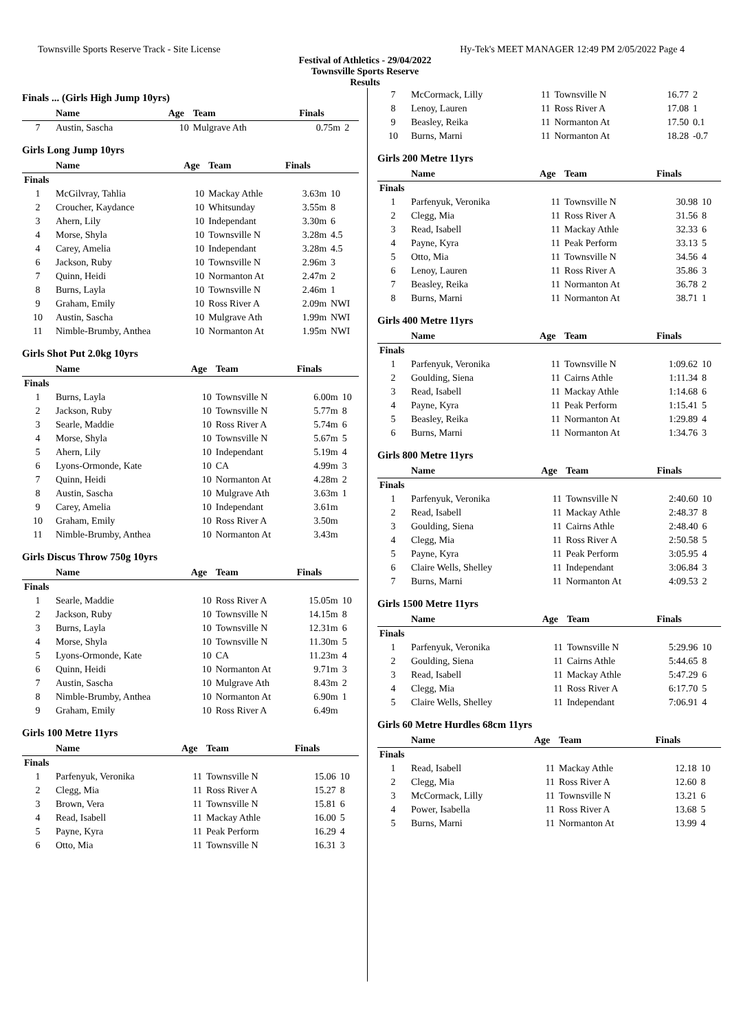Townsville Sports Reserve Track - Site License Hy-Tek's MEET MANAGER 12:49 PM 2/05/2022 Page 4
Festival of Athletics - 29/04/2022
Townsville Sports Reserve
Results
Finals ... (Girls High Jump 10yrs)
| | Name | Age | Team | Finals | |
| --- | --- | --- | --- | --- | --- |
| 7 | Austin, Sascha | 10 | Mulgrave Ath | 0.75m | 2 |
Girls Long Jump 10yrs
| | Name | Age | Team | Finals | |
| --- | --- | --- | --- | --- | --- |
| Finals | | | | | |
| 1 | McGilvray, Tahlia | 10 | Mackay Athle | 3.63m | 10 |
| 2 | Croucher, Kaydance | 10 | Whitsunday | 3.55m | 8 |
| 3 | Ahern, Lily | 10 | Independant | 3.30m | 6 |
| 4 | Morse, Shyla | 10 | Townsville N | 3.28m | 4.5 |
| 4 | Carey, Amelia | 10 | Independant | 3.28m | 4.5 |
| 6 | Jackson, Ruby | 10 | Townsville N | 2.96m | 3 |
| 7 | Quinn, Heidi | 10 | Normanton At | 2.47m | 2 |
| 8 | Burns, Layla | 10 | Townsville N | 2.46m | 1 |
| 9 | Graham, Emily | 10 | Ross River A | 2.09m | NWI |
| 10 | Austin, Sascha | 10 | Mulgrave Ath | 1.99m | NWI |
| 11 | Nimble-Brumby, Anthea | 10 | Normanton At | 1.95m | NWI |
Girls Shot Put 2.0kg 10yrs
| | Name | Age | Team | Finals | |
| --- | --- | --- | --- | --- | --- |
| Finals | | | | | |
| 1 | Burns, Layla | 10 | Townsville N | 6.00m | 10 |
| 2 | Jackson, Ruby | 10 | Townsville N | 5.77m | 8 |
| 3 | Searle, Maddie | 10 | Ross River A | 5.74m | 6 |
| 4 | Morse, Shyla | 10 | Townsville N | 5.67m | 5 |
| 5 | Ahern, Lily | 10 | Independant | 5.19m | 4 |
| 6 | Lyons-Ormonde, Kate | 10 | CA | 4.99m | 3 |
| 7 | Quinn, Heidi | 10 | Normanton At | 4.28m | 2 |
| 8 | Austin, Sascha | 10 | Mulgrave Ath | 3.63m | 1 |
| 9 | Carey, Amelia | 10 | Independant | 3.61m | |
| 10 | Graham, Emily | 10 | Ross River A | 3.50m | |
| 11 | Nimble-Brumby, Anthea | 10 | Normanton At | 3.43m | |
Girls Discus Throw 750g 10yrs
| | Name | Age | Team | Finals | |
| --- | --- | --- | --- | --- | --- |
| Finals | | | | | |
| 1 | Searle, Maddie | 10 | Ross River A | 15.05m | 10 |
| 2 | Jackson, Ruby | 10 | Townsville N | 14.15m | 8 |
| 3 | Burns, Layla | 10 | Townsville N | 12.31m | 6 |
| 4 | Morse, Shyla | 10 | Townsville N | 11.30m | 5 |
| 5 | Lyons-Ormonde, Kate | 10 | CA | 11.23m | 4 |
| 6 | Quinn, Heidi | 10 | Normanton At | 9.71m | 3 |
| 7 | Austin, Sascha | 10 | Mulgrave Ath | 8.43m | 2 |
| 8 | Nimble-Brumby, Anthea | 10 | Normanton At | 6.90m | 1 |
| 9 | Graham, Emily | 10 | Ross River A | 6.49m | |
Girls 100 Metre 11yrs
| | Name | Age | Team | Finals | |
| --- | --- | --- | --- | --- | --- |
| Finals | | | | | |
| 1 | Parfenyuk, Veronika | 11 | Townsville N | 15.06 | 10 |
| 2 | Clegg, Mia | 11 | Ross River A | 15.27 | 8 |
| 3 | Brown, Vera | 11 | Townsville N | 15.81 | 6 |
| 4 | Read, Isabell | 11 | Mackay Athle | 16.00 | 5 |
| 5 | Payne, Kyra | 11 | Peak Perform | 16.29 | 4 |
| 6 | Otto, Mia | 11 | Townsville N | 16.31 | 3 |
| 7 | McCormack, Lilly | 11 | Townsville N | 16.77 | 2 |
| 8 | Lenoy, Lauren | 11 | Ross River A | 17.08 | 1 |
| 9 | Beasley, Reika | 11 | Normanton At | 17.50 | 0.1 |
| 10 | Burns, Marni | 11 | Normanton At | 18.28 | -0.7 |
Girls 200 Metre 11yrs
| | Name | Age | Team | Finals | |
| --- | --- | --- | --- | --- | --- |
| Finals | | | | | |
| 1 | Parfenyuk, Veronika | 11 | Townsville N | 30.98 | 10 |
| 2 | Clegg, Mia | 11 | Ross River A | 31.56 | 8 |
| 3 | Read, Isabell | 11 | Mackay Athle | 32.33 | 6 |
| 4 | Payne, Kyra | 11 | Peak Perform | 33.13 | 5 |
| 5 | Otto, Mia | 11 | Townsville N | 34.56 | 4 |
| 6 | Lenoy, Lauren | 11 | Ross River A | 35.86 | 3 |
| 7 | Beasley, Reika | 11 | Normanton At | 36.78 | 2 |
| 8 | Burns, Marni | 11 | Normanton At | 38.71 | 1 |
Girls 400 Metre 11yrs
| | Name | Age | Team | Finals | |
| --- | --- | --- | --- | --- | --- |
| Finals | | | | | |
| 1 | Parfenyuk, Veronika | 11 | Townsville N | 1:09.62 | 10 |
| 2 | Goulding, Siena | 11 | Cairns Athle | 1:11.34 | 8 |
| 3 | Read, Isabell | 11 | Mackay Athle | 1:14.68 | 6 |
| 4 | Payne, Kyra | 11 | Peak Perform | 1:15.41 | 5 |
| 5 | Beasley, Reika | 11 | Normanton At | 1:29.89 | 4 |
| 6 | Burns, Marni | 11 | Normanton At | 1:34.76 | 3 |
Girls 800 Metre 11yrs
| | Name | Age | Team | Finals | |
| --- | --- | --- | --- | --- | --- |
| Finals | | | | | |
| 1 | Parfenyuk, Veronika | 11 | Townsville N | 2:40.60 | 10 |
| 2 | Read, Isabell | 11 | Mackay Athle | 2:48.37 | 8 |
| 3 | Goulding, Siena | 11 | Cairns Athle | 2:48.40 | 6 |
| 4 | Clegg, Mia | 11 | Ross River A | 2:50.58 | 5 |
| 5 | Payne, Kyra | 11 | Peak Perform | 3:05.95 | 4 |
| 6 | Claire Wells, Shelley | 11 | Independant | 3:06.84 | 3 |
| 7 | Burns, Marni | 11 | Normanton At | 4:09.53 | 2 |
Girls 1500 Metre 11yrs
| | Name | Age | Team | Finals | |
| --- | --- | --- | --- | --- | --- |
| Finals | | | | | |
| 1 | Parfenyuk, Veronika | 11 | Townsville N | 5:29.96 | 10 |
| 2 | Goulding, Siena | 11 | Cairns Athle | 5:44.65 | 8 |
| 3 | Read, Isabell | 11 | Mackay Athle | 5:47.29 | 6 |
| 4 | Clegg, Mia | 11 | Ross River A | 6:17.70 | 5 |
| 5 | Claire Wells, Shelley | 11 | Independant | 7:06.91 | 4 |
Girls 60 Metre Hurdles 68cm 11yrs
| | Name | Age | Team | Finals | |
| --- | --- | --- | --- | --- | --- |
| Finals | | | | | |
| 1 | Read, Isabell | 11 | Mackay Athle | 12.18 | 10 |
| 2 | Clegg, Mia | 11 | Ross River A | 12.60 | 8 |
| 3 | McCormack, Lilly | 11 | Townsville N | 13.21 | 6 |
| 4 | Power, Isabella | 11 | Ross River A | 13.68 | 5 |
| 5 | Burns, Marni | 11 | Normanton At | 13.99 | 4 |